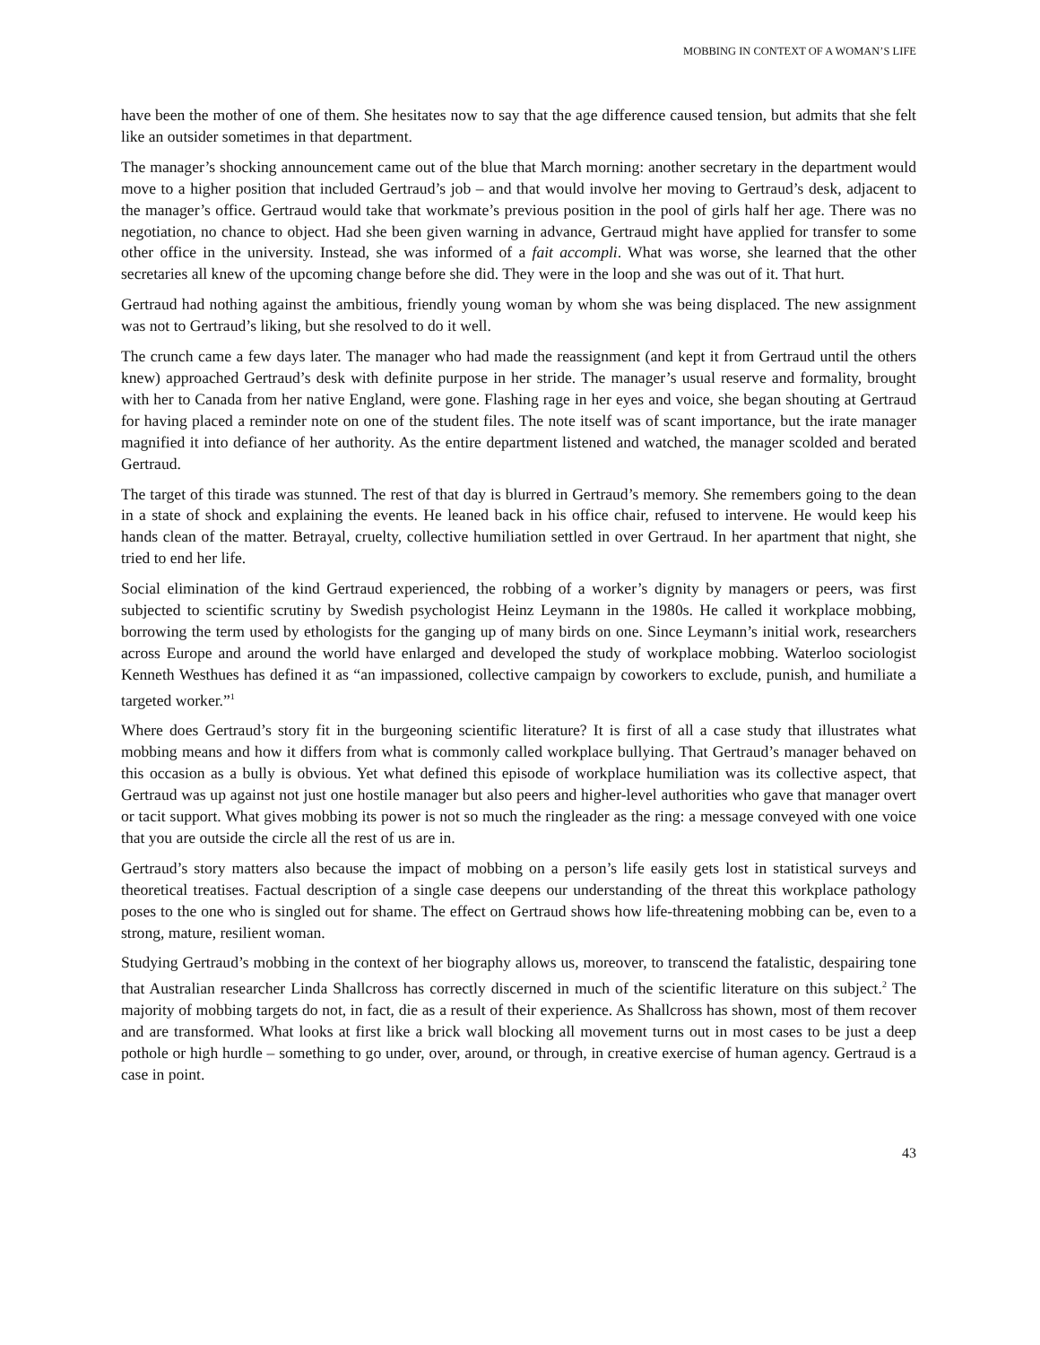MOBBING IN CONTEXT OF A WOMAN’S LIFE
have been the mother of one of them. She hesitates now to say that the age difference caused tension, but admits that she felt like an outsider sometimes in that department.
The manager’s shocking announcement came out of the blue that March morning: another secretary in the department would move to a higher position that included Gertraud’s job – and that would involve her moving to Gertraud’s desk, adjacent to the manager’s office. Gertraud would take that workmate’s previous position in the pool of girls half her age. There was no negotiation, no chance to object. Had she been given warning in advance, Gertraud might have applied for transfer to some other office in the university. Instead, she was informed of a fait accompli. What was worse, she learned that the other secretaries all knew of the upcoming change before she did. They were in the loop and she was out of it. That hurt.
Gertraud had nothing against the ambitious, friendly young woman by whom she was being displaced. The new assignment was not to Gertraud’s liking, but she resolved to do it well.
The crunch came a few days later. The manager who had made the reassignment (and kept it from Gertraud until the others knew) approached Gertraud’s desk with definite purpose in her stride. The manager’s usual reserve and formality, brought with her to Canada from her native England, were gone. Flashing rage in her eyes and voice, she began shouting at Gertraud for having placed a reminder note on one of the student files. The note itself was of scant importance, but the irate manager magnified it into defiance of her authority. As the entire department listened and watched, the manager scolded and berated Gertraud.
The target of this tirade was stunned. The rest of that day is blurred in Gertraud’s memory. She remembers going to the dean in a state of shock and explaining the events. He leaned back in his office chair, refused to intervene. He would keep his hands clean of the matter. Betrayal, cruelty, collective humiliation settled in over Gertraud. In her apartment that night, she tried to end her life.
Social elimination of the kind Gertraud experienced, the robbing of a worker’s dignity by managers or peers, was first subjected to scientific scrutiny by Swedish psychologist Heinz Leymann in the 1980s. He called it workplace mobbing, borrowing the term used by ethologists for the ganging up of many birds on one. Since Leymann’s initial work, researchers across Europe and around the world have enlarged and developed the study of workplace mobbing. Waterloo sociologist Kenneth Westhues has defined it as “an impassioned, collective campaign by coworkers to exclude, punish, and humiliate a targeted worker.”<sup>1</sup>
Where does Gertraud’s story fit in the burgeoning scientific literature? It is first of all a case study that illustrates what mobbing means and how it differs from what is commonly called workplace bullying. That Gertraud’s manager behaved on this occasion as a bully is obvious. Yet what defined this episode of workplace humiliation was its collective aspect, that Gertraud was up against not just one hostile manager but also peers and higher-level authorities who gave that manager overt or tacit support. What gives mobbing its power is not so much the ringleader as the ring: a message conveyed with one voice that you are outside the circle all the rest of us are in.
Gertraud’s story matters also because the impact of mobbing on a person’s life easily gets lost in statistical surveys and theoretical treatises. Factual description of a single case deepens our understanding of the threat this workplace pathology poses to the one who is singled out for shame. The effect on Gertraud shows how life-threatening mobbing can be, even to a strong, mature, resilient woman.
Studying Gertraud’s mobbing in the context of her biography allows us, moreover, to transcend the fatalistic, despairing tone that Australian researcher Linda Shallcross has correctly discerned in much of the scientific literature on this subject.<sup>2</sup> The majority of mobbing targets do not, in fact, die as a result of their experience. As Shallcross has shown, most of them recover and are transformed. What looks at first like a brick wall blocking all movement turns out in most cases to be just a deep pothole or high hurdle – something to go under, over, around, or through, in creative exercise of human agency. Gertraud is a case in point.
43